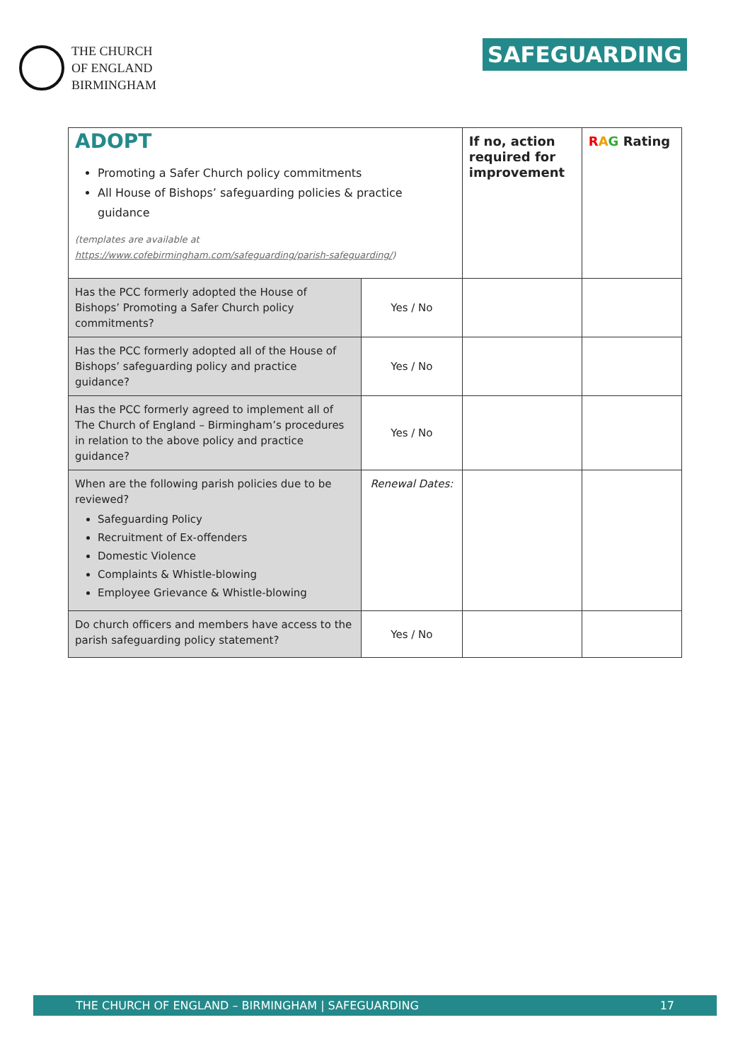THE CHURCH
OF ENGLAND
BIRMINGHAM
SAFEGUARDING
| ADOPT Promoting a Safer Church policy commitments All House of Bishops’ safeguarding policies & practice guidance (templates are available at https://www.cofebirmingham.com/safeguarding/parish-safeguarding/ ) | | If no, action required for improvement | R A G Rating |
| Has the PCC formerly adopted the House of Bishops’ Promoting a Safer Church policy commitments? | Yes / No | | |
| Has the PCC formerly adopted all of the House of Bishops’ safeguarding policy and practice guidance? | Yes / No | | |
| Has the PCC formerly agreed to implement all of The Church of England – Birmingham’s procedures in relation to the above policy and practice guidance? | Yes / No | | |
| When are the following parish policies due to be reviewed? Safeguarding Policy Recruitment of Ex-offenders Domestic Violence Complaints & Whistle-blowing Employee Grievance & Whistle-blowing | Renewal Dates: | | |
| Do church officers and members have access to the parish safeguarding policy statement? | Yes / No | | |
THE CHURCH OF ENGLAND – BIRMINGHAM | SAFEGUARDING 17